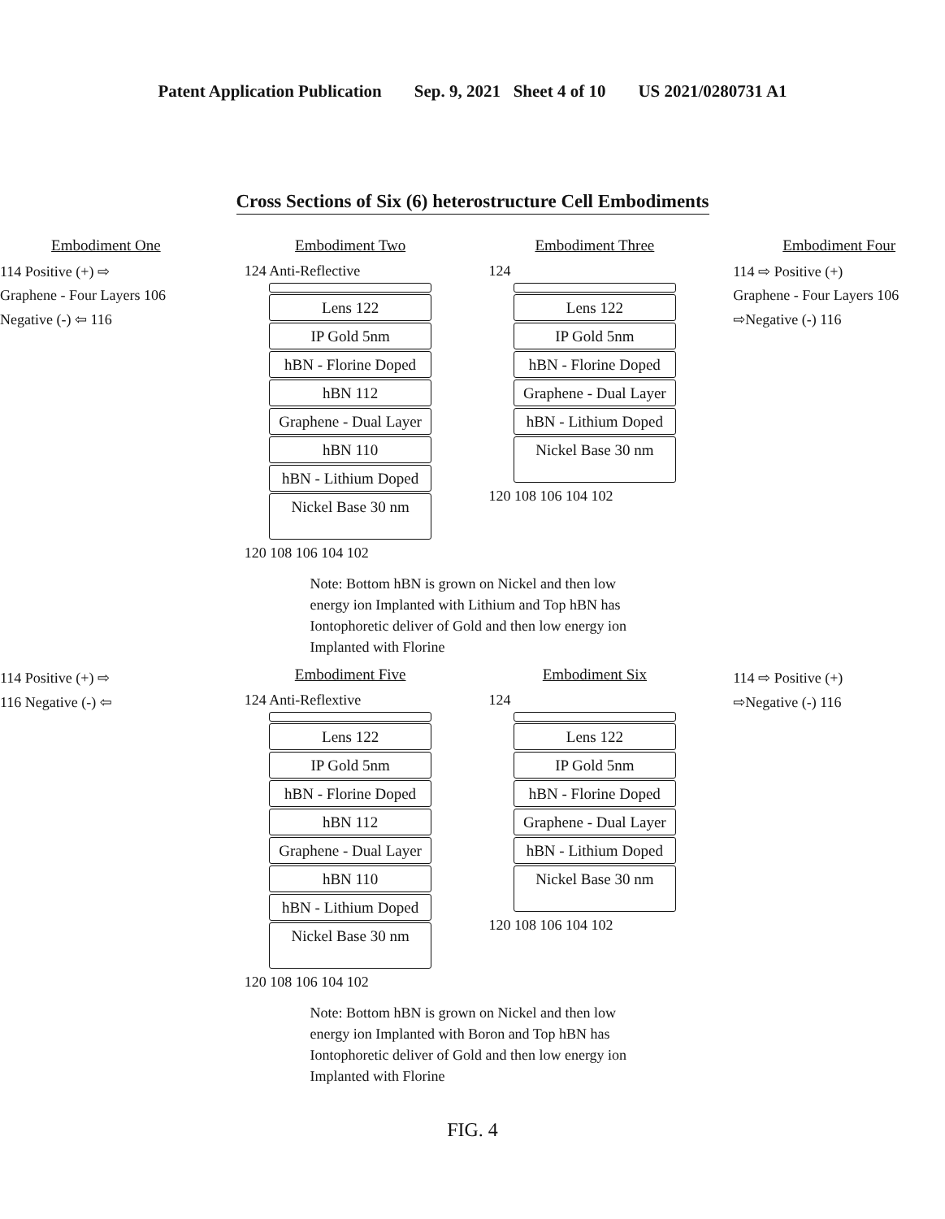Patent Application Publication Sep. 9, 2021 Sheet 4 of 10 US 2021/0280731 A1
Cross Sections of Six (6) heterostructure Cell Embodiments
Embodiment One
114 Positive (+) ⇨
Graphene - Four Layers 106
Negative (-) ⇦ 116
Embodiment Two
124 Anti-Reflective
Lens 122
IP Gold 5nm
hBN - Florine Doped
hBN 112
Graphene - Dual Layer
hBN 110
hBN - Lithium Doped
Nickel Base 30 nm
120 108 106 104 102
Embodiment Three
124
Lens 122
IP Gold 5nm
hBN - Florine Doped
Graphene - Dual Layer
hBN - Lithium Doped
Nickel Base 30 nm
120 108 106 104 102
Embodiment Four
114 ⇨ Positive (+)
Graphene - Four Layers 106
⇨Negative (-) 116
Note: Bottom hBN is grown on Nickel and then low energy ion Implanted with Lithium and Top hBN has Iontophoretic deliver of Gold and then low energy ion Implanted with Florine
114 Positive (+) ⇨
116 Negative (-) ⇦
Embodiment Five
124 Anti-Reflextive
Lens 122
IP Gold 5nm
hBN - Florine Doped
hBN 112
Graphene - Dual Layer
hBN 110
hBN - Lithium Doped
Nickel Base 30 nm
120 108 106 104 102
Embodiment Six
124
Lens 122
IP Gold 5nm
hBN - Florine Doped
Graphene - Dual Layer
hBN - Lithium Doped
Nickel Base 30 nm
120 108 106 104 102
114 ⇨ Positive (+)
⇨Negative (-) 116
Note: Bottom hBN is grown on Nickel and then low energy ion Implanted with Boron and Top hBN has Iontophoretic deliver of Gold and then low energy ion Implanted with Florine
FIG. 4